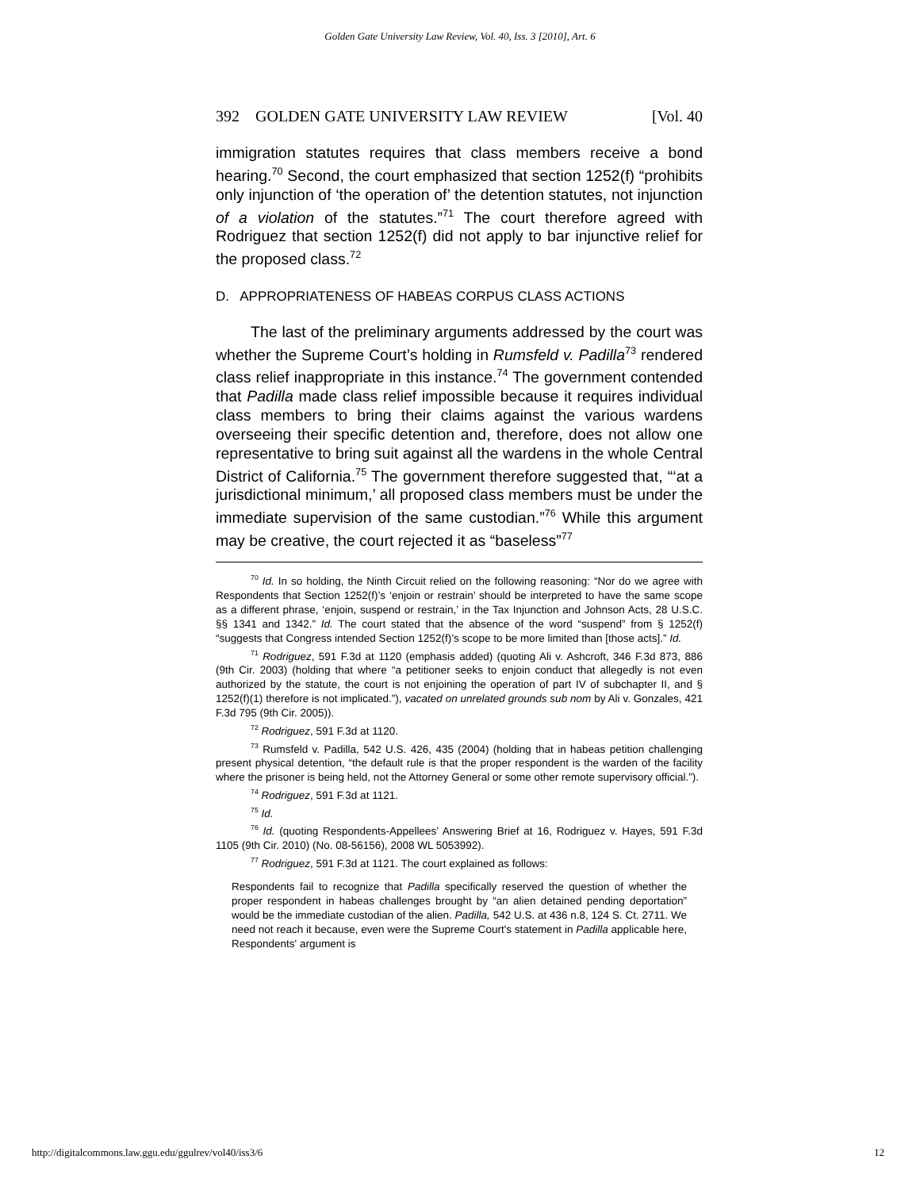Golden Gate University Law Review, Vol. 40, Iss. 3 [2010], Art. 6
392 GOLDEN GATE UNIVERSITY LAW REVIEW [Vol. 40
immigration statutes requires that class members receive a bond hearing.<sup>70</sup> Second, the court emphasized that section 1252(f) “prohibits only injunction of ‘the operation of’ the detention statutes, not injunction of a violation of the statutes.”<sup>71</sup> The court therefore agreed with Rodriguez that section 1252(f) did not apply to bar injunctive relief for the proposed class.<sup>72</sup>
D. APPROPRIATENESS OF HABEAS CORPUS CLASS ACTIONS
The last of the preliminary arguments addressed by the court was whether the Supreme Court’s holding in Rumsfeld v. Padilla<sup>73</sup> rendered class relief inappropriate in this instance.<sup>74</sup> The government contended that Padilla made class relief impossible because it requires individual class members to bring their claims against the various wardens overseeing their specific detention and, therefore, does not allow one representative to bring suit against all the wardens in the whole Central District of California.<sup>75</sup> The government therefore suggested that, “‘at a jurisdictional minimum,’ all proposed class members must be under the immediate supervision of the same custodian.”<sup>76</sup> While this argument may be creative, the court rejected it as “baseless”<sup>77</sup>
<sup>70</sup> Id. In so holding, the Ninth Circuit relied on the following reasoning: “Nor do we agree with Respondents that Section 1252(f)’s ‘enjoin or restrain’ should be interpreted to have the same scope as a different phrase, ‘enjoin, suspend or restrain,’ in the Tax Injunction and Johnson Acts, 28 U.S.C. §§ 1341 and 1342.” Id. The court stated that the absence of the word “suspend” from § 1252(f) “suggests that Congress intended Section 1252(f)’s scope to be more limited than [those acts].” Id.
<sup>71</sup> Rodriguez, 591 F.3d at 1120 (emphasis added) (quoting Ali v. Ashcroft, 346 F.3d 873, 886 (9th Cir. 2003) (holding that where “a petitioner seeks to enjoin conduct that allegedly is not even authorized by the statute, the court is not enjoining the operation of part IV of subchapter II, and § 1252(f)(1) therefore is not implicated.”), vacated on unrelated grounds sub nom by Ali v. Gonzales, 421 F.3d 795 (9th Cir. 2005)).
<sup>72</sup> Rodriguez, 591 F.3d at 1120.
<sup>73</sup> Rumsfeld v. Padilla, 542 U.S. 426, 435 (2004) (holding that in habeas petition challenging present physical detention, “the default rule is that the proper respondent is the warden of the facility where the prisoner is being held, not the Attorney General or some other remote supervisory official.”).
<sup>74</sup> Rodriguez, 591 F.3d at 1121.
<sup>75</sup> Id.
<sup>76</sup> Id. (quoting Respondents-Appellees’ Answering Brief at 16, Rodriguez v. Hayes, 591 F.3d 1105 (9th Cir. 2010) (No. 08-56156), 2008 WL 5053992).
<sup>77</sup> Rodriguez, 591 F.3d at 1121. The court explained as follows:
Respondents fail to recognize that Padilla specifically reserved the question of whether the proper respondent in habeas challenges brought by “an alien detained pending deportation” would be the immediate custodian of the alien. Padilla, 542 U.S. at 436 n.8, 124 S. Ct. 2711. We need not reach it because, even were the Supreme Court's statement in Padilla applicable here, Respondents' argument is
http://digitalcommons.law.ggu.edu/ggulrev/vol40/iss3/6 12